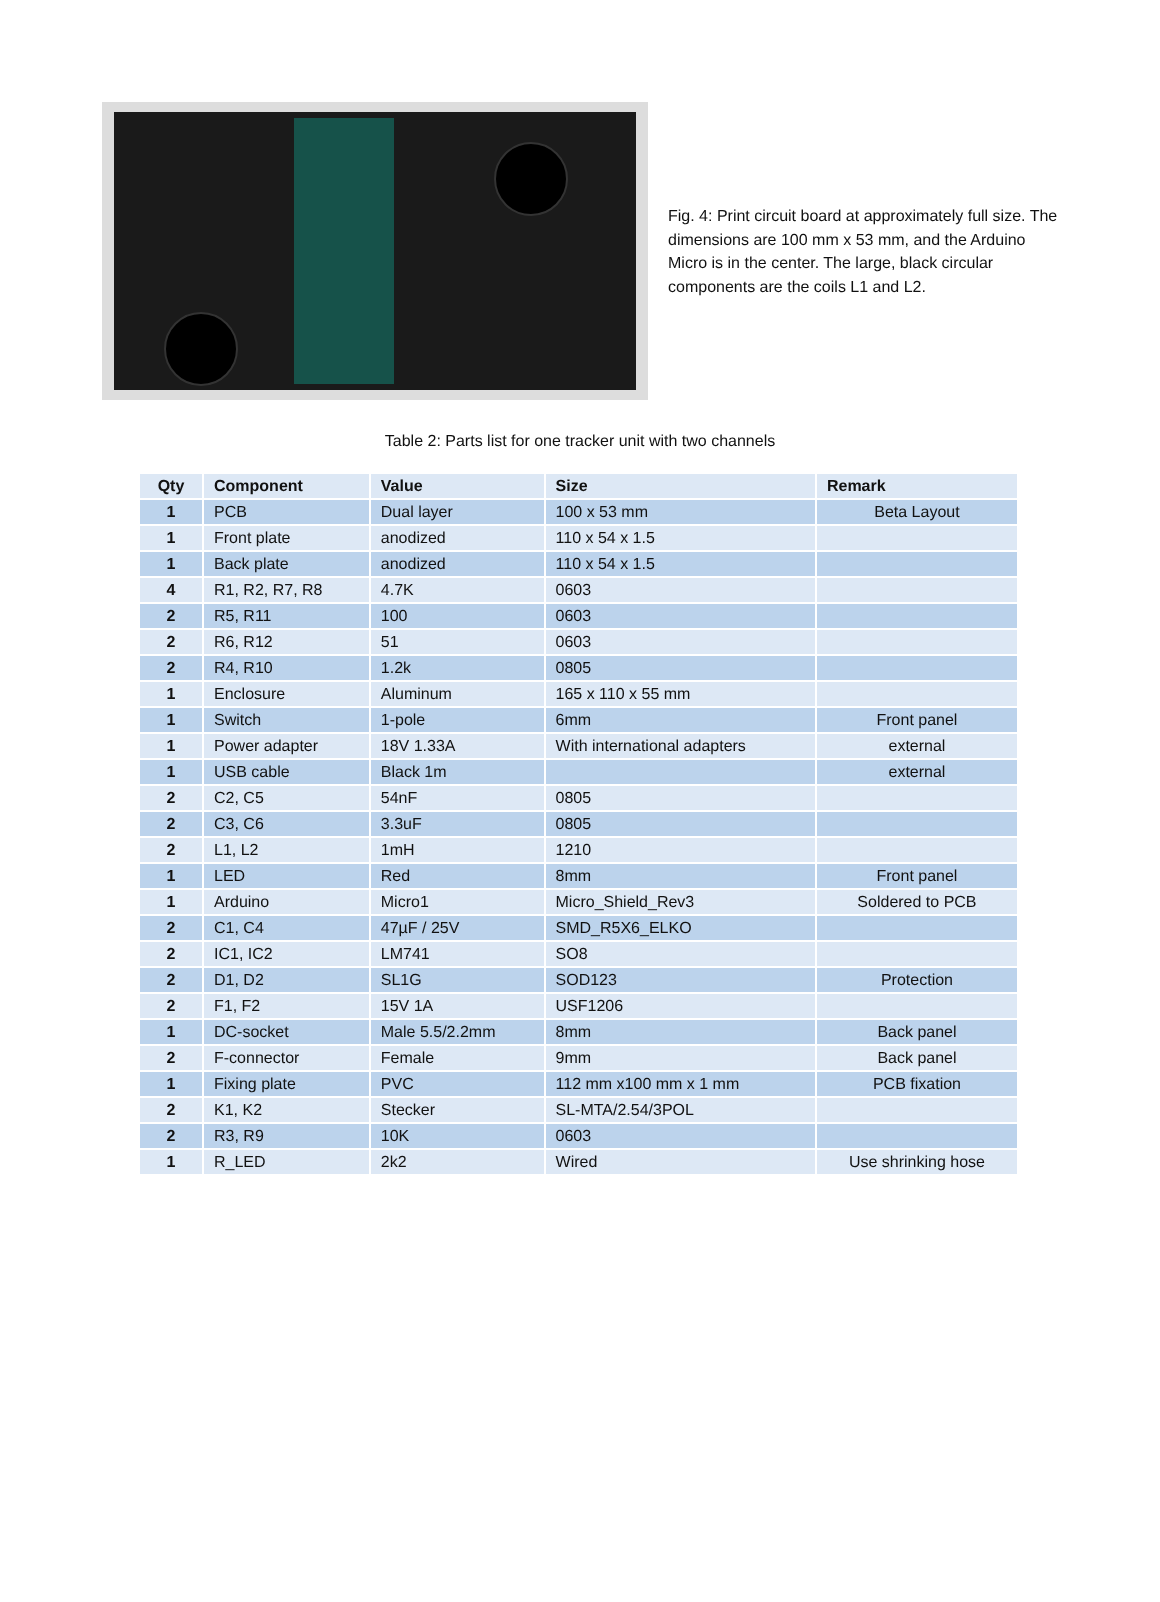Fig. 4: Print circuit board at approximately full size. The dimensions are 100 mm x 53 mm, and the Arduino Micro is in the center. The large, black circular components are the coils L1 and L2.
Table 2: Parts list for one tracker unit with two channels
| Qty | Component | Value | Size | Remark |
| --- | --- | --- | --- | --- |
| 1 | PCB | Dual layer | 100 x 53 mm | Beta Layout |
| 1 | Front plate | anodized | 110 x 54 x 1.5 | |
| 1 | Back plate | anodized | 110 x 54 x 1.5 | |
| 4 | R1, R2, R7, R8 | 4.7K | 0603 | |
| 2 | R5, R11 | 100 | 0603 | |
| 2 | R6, R12 | 51 | 0603 | |
| 2 | R4, R10 | 1.2k | 0805 | |
| 1 | Enclosure | Aluminum | 165 x 110 x 55 mm | |
| 1 | Switch | 1-pole | 6mm | Front panel |
| 1 | Power adapter | 18V 1.33A | With international adapters | external |
| 1 | USB cable | Black 1m | | external |
| 2 | C2, C5 | 54nF | 0805 | |
| 2 | C3, C6 | 3.3uF | 0805 | |
| 2 | L1, L2 | 1mH | 1210 | |
| 1 | LED | Red | 8mm | Front panel |
| 1 | Arduino | Micro1 | Micro_Shield_Rev3 | Soldered to PCB |
| 2 | C1, C4 | 47µF / 25V | SMD_R5X6_ELKO | |
| 2 | IC1, IC2 | LM741 | SO8 | |
| 2 | D1, D2 | SL1G | SOD123 | Protection |
| 2 | F1, F2 | 15V 1A | USF1206 | |
| 1 | DC-socket | Male 5.5/2.2mm | 8mm | Back panel |
| 2 | F-connector | Female | 9mm | Back panel |
| 1 | Fixing plate | PVC | 112 mm x100 mm x 1 mm | PCB fixation |
| 2 | K1, K2 | Stecker | SL-MTA/2.54/3POL | |
| 2 | R3, R9 | 10K | 0603 | |
| 1 | R_LED | 2k2 | Wired | Use shrinking hose |